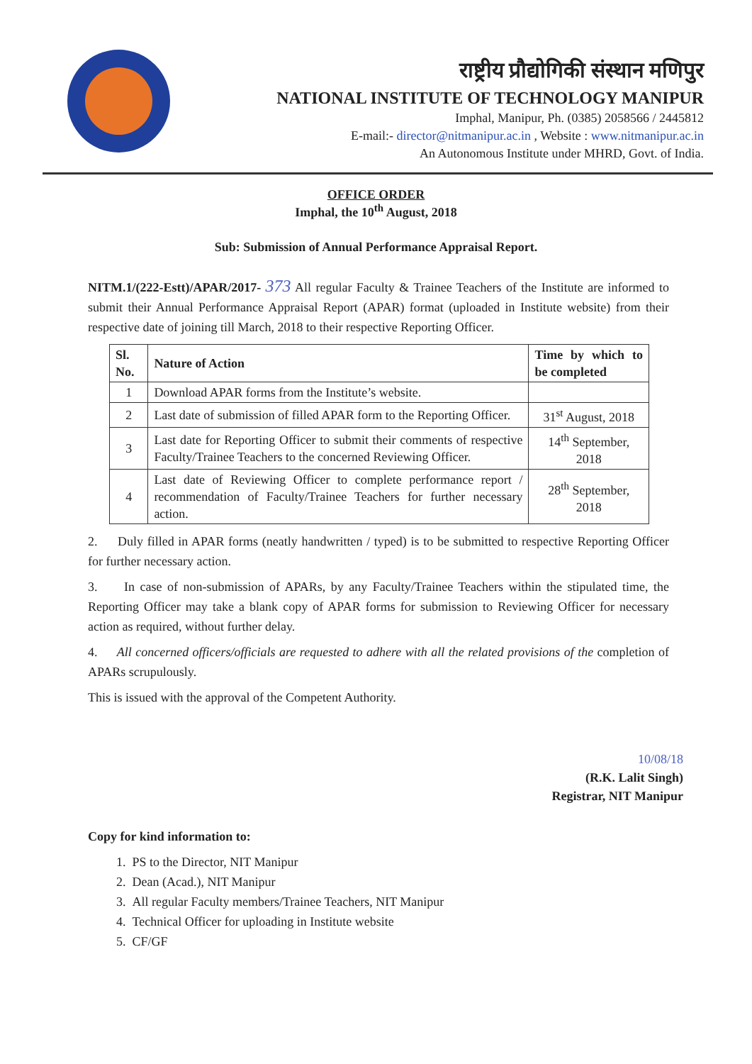राष्ट्रीय प्रौद्योगिकी संस्थान मणिपुर
NATIONAL INSTITUTE OF TECHNOLOGY MANIPUR
Imphal, Manipur, Ph. (0385) 2058566 / 2445812
E-mail:- director@nitmanipur.ac.in , Website : www.nitmanipur.ac.in
An Autonomous Institute under MHRD, Govt. of India.
OFFICE ORDER
Imphal, the 10<sup>th</sup> August, 2018
Sub: Submission of Annual Performance Appraisal Report.
NITM.1/(222-Estt)/APAR/2017- 373 All regular Faculty & Trainee Teachers of the Institute are informed to submit their Annual Performance Appraisal Report (APAR) format (uploaded in Institute website) from their respective date of joining till March, 2018 to their respective Reporting Officer.
| Sl. No. | Nature of Action | Time by which to be completed |
| --- | --- | --- |
| 1 | Download APAR forms from the Institute’s website. | |
| 2 | Last date of submission of filled APAR form to the Reporting Officer. | 31<sup>st</sup> August, 2018 |
| 3 | Last date for Reporting Officer to submit their comments of respective Faculty/Trainee Teachers to the concerned Reviewing Officer. | 14<sup>th</sup> September, 2018 |
| 4 | Last date of Reviewing Officer to complete performance report / recommendation of Faculty/Trainee Teachers for further necessary action. | 28<sup>th</sup> September, 2018 |
2. Duly filled in APAR forms (neatly handwritten / typed) is to be submitted to respective Reporting Officer for further necessary action.
3. In case of non-submission of APARs, by any Faculty/Trainee Teachers within the stipulated time, the Reporting Officer may take a blank copy of APAR forms for submission to Reviewing Officer for necessary action as required, without further delay.
4. All concerned officers/officials are requested to adhere with all the related provisions of the completion of APARs scrupulously.
This is issued with the approval of the Competent Authority.
10/08/18
(R.K. Lalit Singh)
Registrar, NIT Manipur
Copy for kind information to:
1. PS to the Director, NIT Manipur
2. Dean (Acad.), NIT Manipur
3. All regular Faculty members/Trainee Teachers, NIT Manipur
4. Technical Officer for uploading in Institute website
5. CF/GF